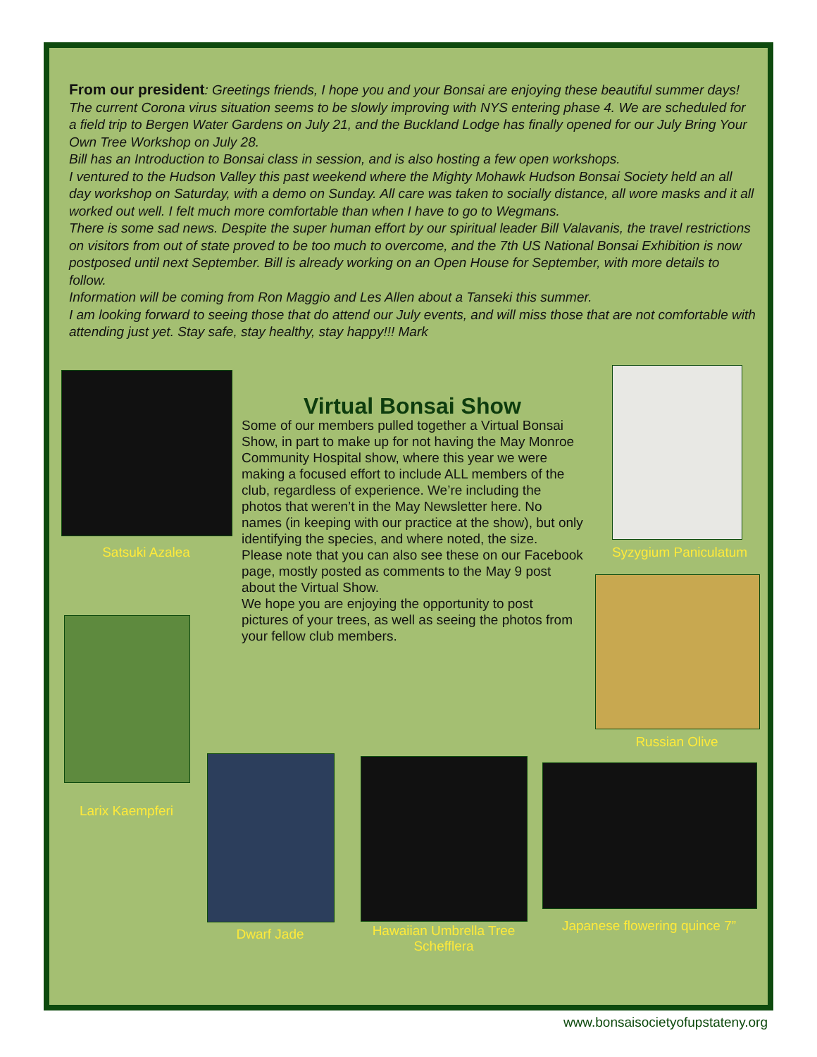From our president: Greetings friends, I hope you and your Bonsai are enjoying these beautiful summer days! The current Corona virus situation seems to be slowly improving with NYS entering phase 4. We are scheduled for a field trip to Bergen Water Gardens on July 21, and the Buckland Lodge has finally opened for our July Bring Your Own Tree Workshop on July 28.
Bill has an Introduction to Bonsai class in session, and is also hosting a few open workshops.
I ventured to the Hudson Valley this past weekend where the Mighty Mohawk Hudson Bonsai Society held an all day workshop on Saturday, with a demo on Sunday. All care was taken to socially distance, all wore masks and it all worked out well. I felt much more comfortable than when I have to go to Wegmans.
There is some sad news. Despite the super human effort by our spiritual leader Bill Valavanis, the travel restrictions on visitors from out of state proved to be too much to overcome, and the 7th US National Bonsai Exhibition is now postposed until next September. Bill is already working on an Open House for September, with more details to follow.
Information will be coming from Ron Maggio and Les Allen about a Tanseki this summer.
I am looking forward to seeing those that do attend our July events, and will miss those that are not comfortable with attending just yet. Stay safe, stay healthy, stay happy!!! Mark
Satsuki Azalea
Virtual Bonsai Show
Some of our members pulled together a Virtual Bonsai Show, in part to make up for not having the May Monroe Community Hospital show, where this year we were making a focused effort to include ALL members of the club, regardless of experience. We’re including the photos that weren’t in the May Newsletter here. No names (in keeping with our practice at the show), but only identifying the species, and where noted, the size.
Please note that you can also see these on our Facebook page, mostly posted as comments to the May 9 post about the Virtual Show.
We hope you are enjoying the opportunity to post pictures of your trees, as well as seeing the photos from your fellow club members.
Syzygium Paniculatum
Russian Olive
Larix Kaempferi
Dwarf Jade
Hawaiian Umbrella Tree Schefflera
Japanese flowering quince 7”
www.bonsaisocietyofupstateny.org